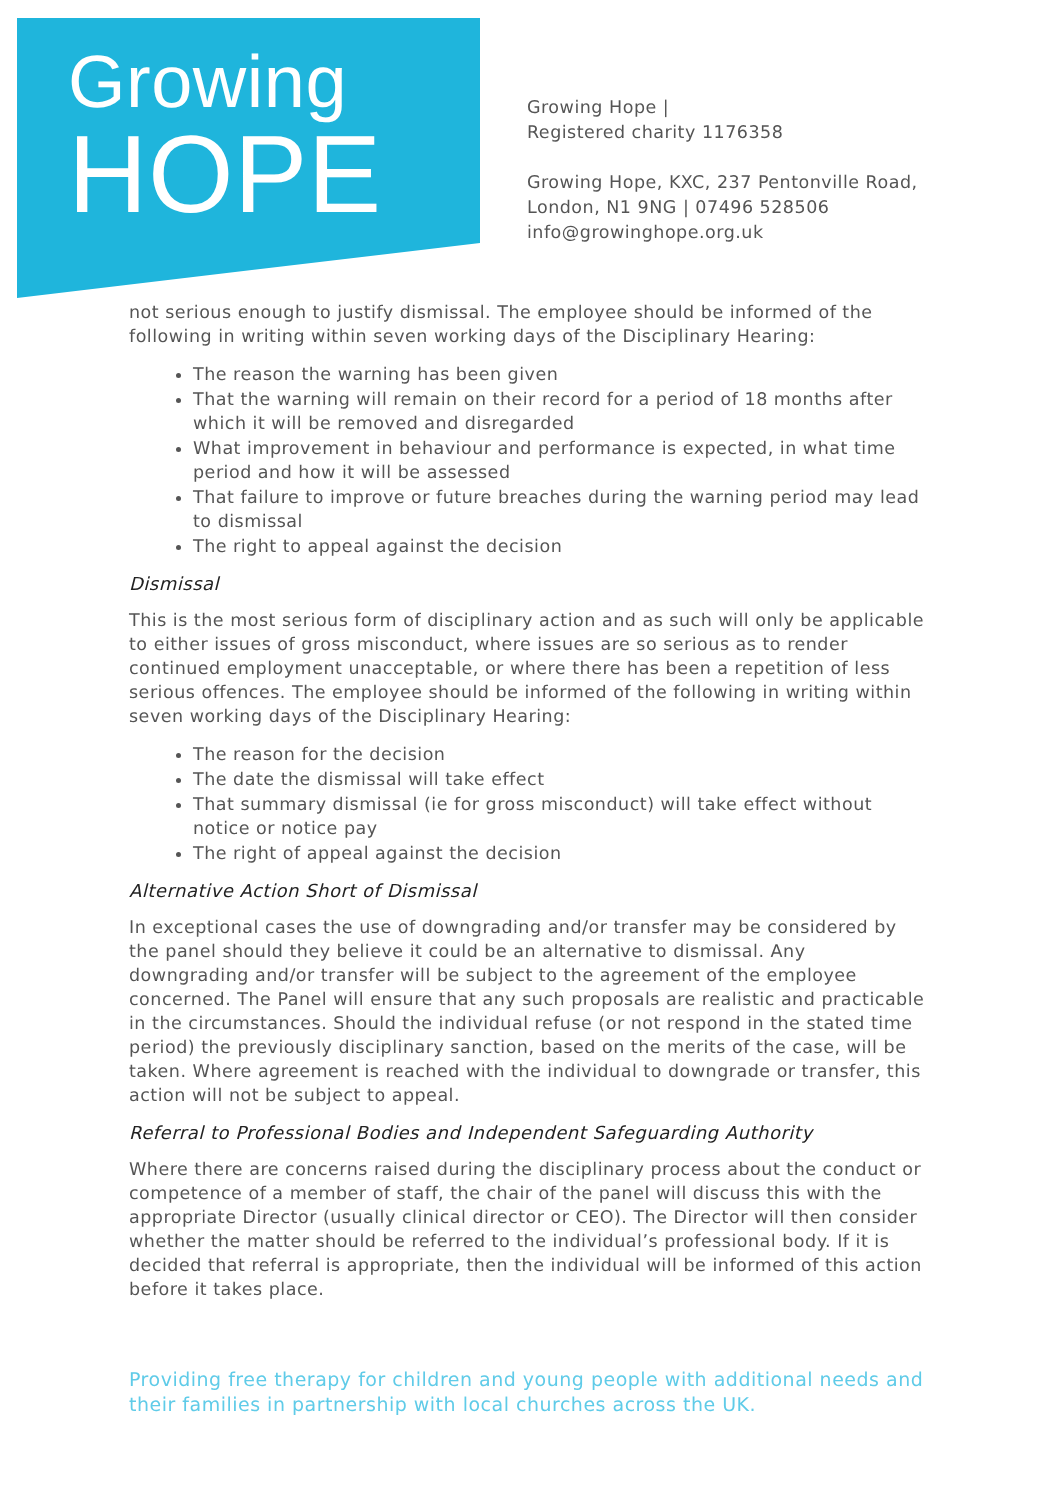Growing
HOPE
Growing Hope |
Registered charity 1176358
Growing Hope, KXC, 237 Pentonville Road,
London, N1 9NG | 07496 528506
info@growinghope.org.uk
not serious enough to justify dismissal. The employee should be informed of the following in writing within seven working days of the Disciplinary Hearing:
The reason the warning has been given
That the warning will remain on their record for a period of 18 months after which it will be removed and disregarded
What improvement in behaviour and performance is expected, in what time period and how it will be assessed
That failure to improve or future breaches during the warning period may lead to dismissal
The right to appeal against the decision
Dismissal
This is the most serious form of disciplinary action and as such will only be applicable to either issues of gross misconduct, where issues are so serious as to render continued employment unacceptable, or where there has been a repetition of less serious offences. The employee should be informed of the following in writing within seven working days of the Disciplinary Hearing:
The reason for the decision
The date the dismissal will take effect
That summary dismissal (ie for gross misconduct) will take effect without notice or notice pay
The right of appeal against the decision
Alternative Action Short of Dismissal
In exceptional cases the use of downgrading and/or transfer may be considered by the panel should they believe it could be an alternative to dismissal. Any downgrading and/or transfer will be subject to the agreement of the employee concerned. The Panel will ensure that any such proposals are realistic and practicable in the circumstances. Should the individual refuse (or not respond in the stated time period) the previously disciplinary sanction, based on the merits of the case, will be taken. Where agreement is reached with the individual to downgrade or transfer, this action will not be subject to appeal.
Referral to Professional Bodies and Independent Safeguarding Authority
Where there are concerns raised during the disciplinary process about the conduct or competence of a member of staff, the chair of the panel will discuss this with the appropriate Director (usually clinical director or CEO). The Director will then consider whether the matter should be referred to the individual’s professional body. If it is decided that referral is appropriate, then the individual will be informed of this action before it takes place.
Providing free therapy for children and young people with additional needs and their families in partnership with local churches across the UK.